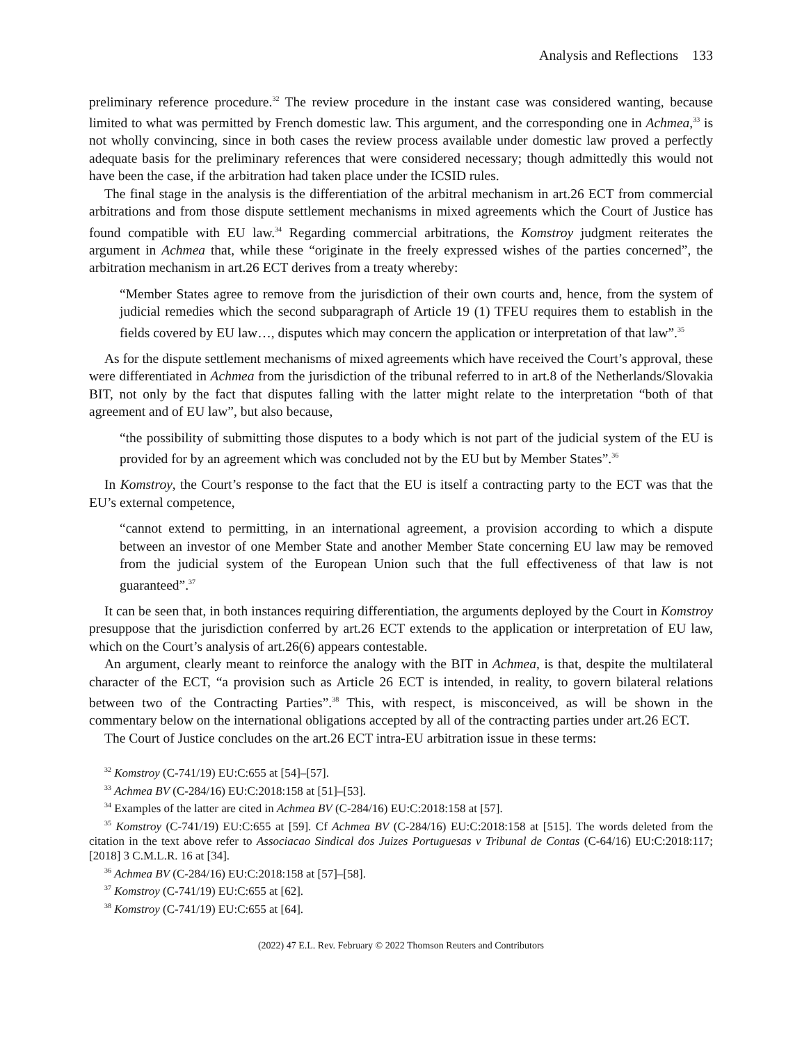Analysis and Reflections 133
preliminary reference procedure.<sup>32</sup> The review procedure in the instant case was considered wanting, because limited to what was permitted by French domestic law. This argument, and the corresponding one in Achmea,<sup>33</sup> is not wholly convincing, since in both cases the review process available under domestic law proved a perfectly adequate basis for the preliminary references that were considered necessary; though admittedly this would not have been the case, if the arbitration had taken place under the ICSID rules.
The final stage in the analysis is the differentiation of the arbitral mechanism in art.26 ECT from commercial arbitrations and from those dispute settlement mechanisms in mixed agreements which the Court of Justice has found compatible with EU law.<sup>34</sup> Regarding commercial arbitrations, the Komstroy judgment reiterates the argument in Achmea that, while these “originate in the freely expressed wishes of the parties concerned”, the arbitration mechanism in art.26 ECT derives from a treaty whereby:
“Member States agree to remove from the jurisdiction of their own courts and, hence, from the system of judicial remedies which the second subparagraph of Article 19 (1) TFEU requires them to establish in the fields covered by EU law…, disputes which may concern the application or interpretation of that law”.<sup>35</sup>
As for the dispute settlement mechanisms of mixed agreements which have received the Court’s approval, these were differentiated in Achmea from the jurisdiction of the tribunal referred to in art.8 of the Netherlands/Slovakia BIT, not only by the fact that disputes falling with the latter might relate to the interpretation “both of that agreement and of EU law”, but also because,
“the possibility of submitting those disputes to a body which is not part of the judicial system of the EU is provided for by an agreement which was concluded not by the EU but by Member States”.<sup>36</sup>
In Komstroy, the Court’s response to the fact that the EU is itself a contracting party to the ECT was that the EU’s external competence,
“cannot extend to permitting, in an international agreement, a provision according to which a dispute between an investor of one Member State and another Member State concerning EU law may be removed from the judicial system of the European Union such that the full effectiveness of that law is not guaranteed”.<sup>37</sup>
It can be seen that, in both instances requiring differentiation, the arguments deployed by the Court in Komstroy presuppose that the jurisdiction conferred by art.26 ECT extends to the application or interpretation of EU law, which on the Court’s analysis of art.26(6) appears contestable.
An argument, clearly meant to reinforce the analogy with the BIT in Achmea, is that, despite the multilateral character of the ECT, “a provision such as Article 26 ECT is intended, in reality, to govern bilateral relations between two of the Contracting Parties”.<sup>38</sup> This, with respect, is misconceived, as will be shown in the commentary below on the international obligations accepted by all of the contracting parties under art.26 ECT.
The Court of Justice concludes on the art.26 ECT intra-EU arbitration issue in these terms:
<sup>32</sup> Komstroy (C-741/19) EU:C:655 at [54]–[57].
<sup>33</sup> Achmea BV (C-284/16) EU:C:2018:158 at [51]–[53].
<sup>34</sup> Examples of the latter are cited in Achmea BV (C-284/16) EU:C:2018:158 at [57].
<sup>35</sup> Komstroy (C-741/19) EU:C:655 at [59]. Cf Achmea BV (C-284/16) EU:C:2018:158 at [515]. The words deleted from the citation in the text above refer to Associacao Sindical dos Juizes Portuguesas v Tribunal de Contas (C-64/16) EU:C:2018:117; [2018] 3 C.M.L.R. 16 at [34].
<sup>36</sup> Achmea BV (C-284/16) EU:C:2018:158 at [57]–[58].
<sup>37</sup> Komstroy (C-741/19) EU:C:655 at [62].
<sup>38</sup> Komstroy (C-741/19) EU:C:655 at [64].
(2022) 47 E.L. Rev. February © 2022 Thomson Reuters and Contributors